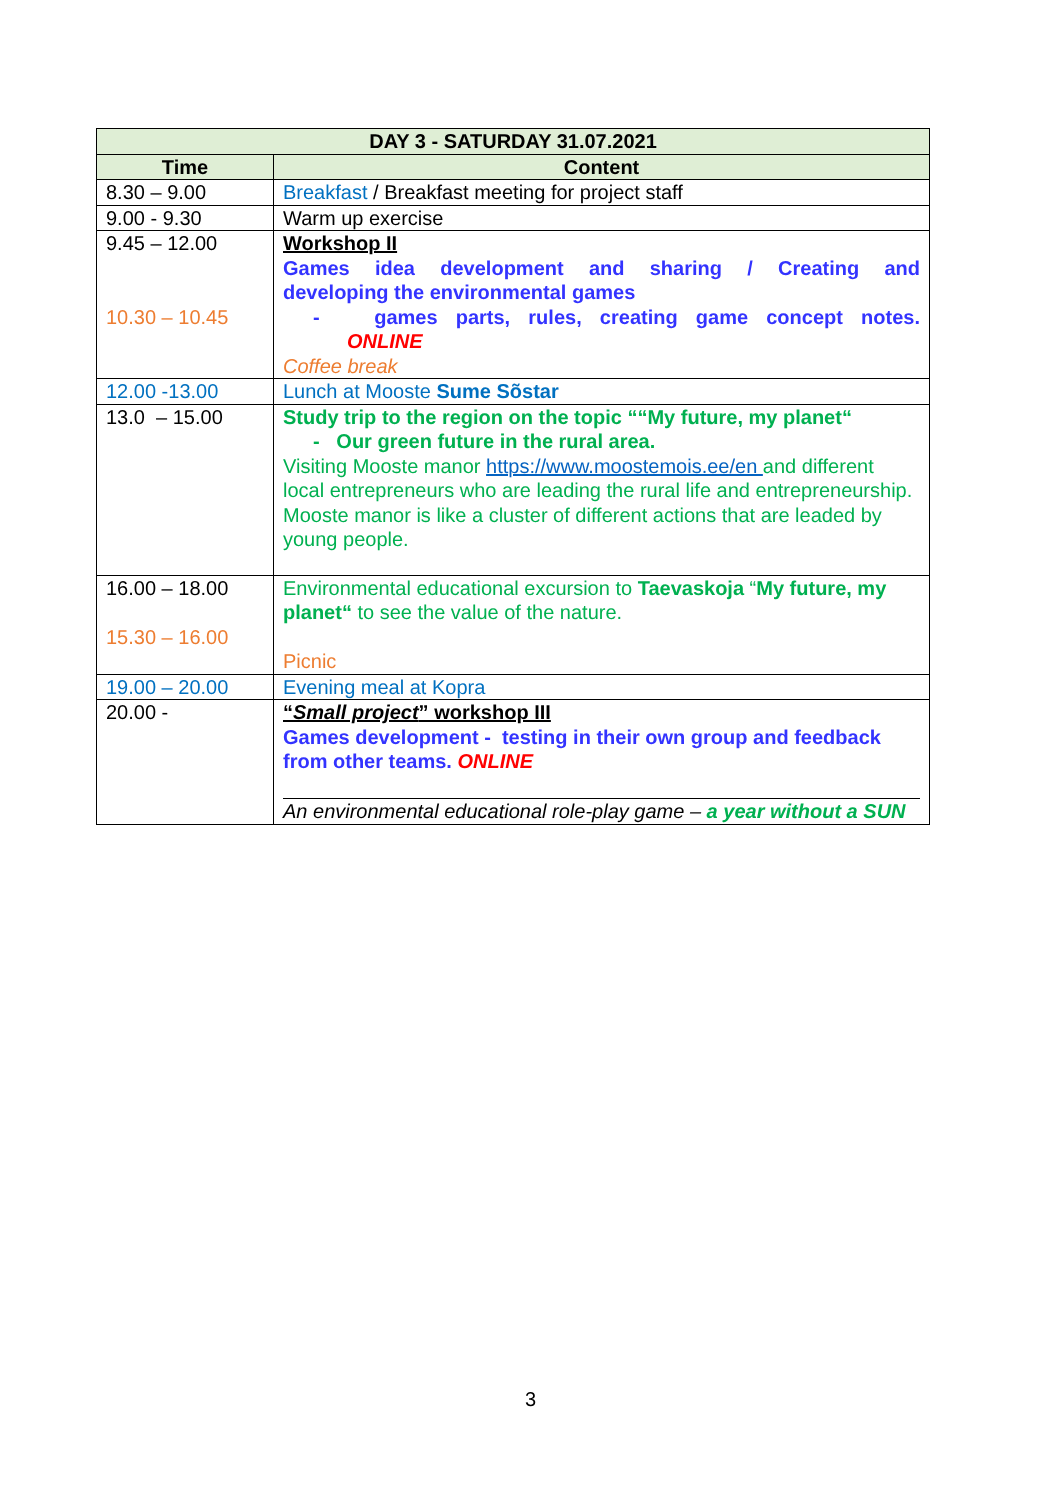| DAY 3 - SATURDAY 31.07.2021 | |
| --- | --- |
| Time | Content |
| 8.30 – 9.00 | Breakfast / Breakfast meeting for project staff |
| 9.00 - 9.30 | Warm up exercise |
| 9.45 – 12.00 10.30 – 10.45 | Workshop II Games idea development and sharing / Creating and developing the environmental games - games parts, rules, creating game concept notes. ONLINE Coffee break |
| 12.00 -13.00 | Lunch at Mooste Sume Sõstar |
| 13.0 – 15.00 | Study trip to the region on the topic ““My future, my planet“ - Our green future in the rural area. Visiting Mooste manor https://www.moostemois.ee/en and different local entrepreneurs who are leading the rural life and entrepreneurship. Mooste manor is like a cluster of different actions that are leaded by young people. |
| 16.00 – 18.00 15.30 – 16.00 | Environmental educational excursion to Taevaskoja “ My future, my planet“ to see the value of the nature. Picnic |
| 19.00 – 20.00 | Evening meal at Kopra |
| 20.00 - | “ Small project ” workshop III Games development - testing in their own group and feedback from other teams. ONLINE An environmental educational role-play game – a year without a SUN |
3